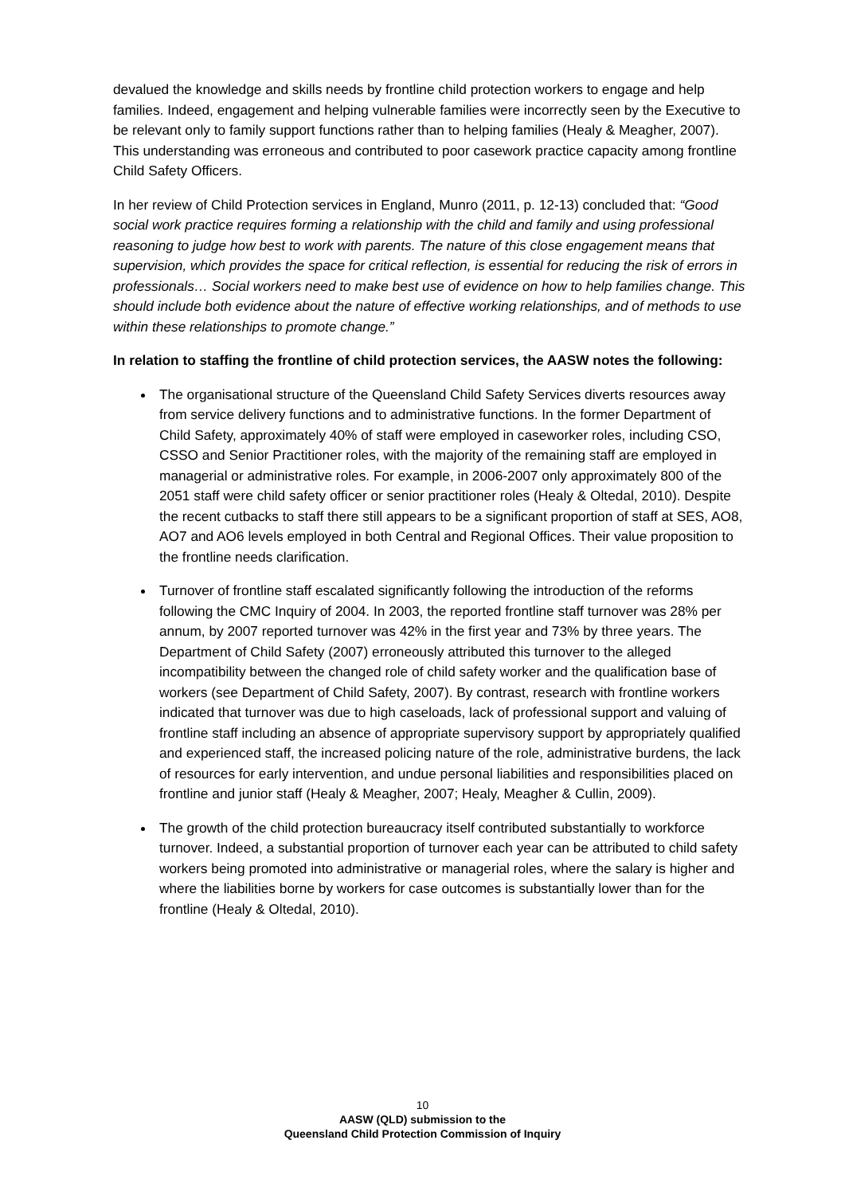devalued the knowledge and skills needs by frontline child protection workers to engage and help families. Indeed, engagement and helping vulnerable families were incorrectly seen by the Executive to be relevant only to family support functions rather than to helping families (Healy & Meagher, 2007). This understanding was erroneous and contributed to poor casework practice capacity among frontline Child Safety Officers.
In her review of Child Protection services in England, Munro (2011, p. 12-13) concluded that: “Good social work practice requires forming a relationship with the child and family and using professional reasoning to judge how best to work with parents. The nature of this close engagement means that supervision, which provides the space for critical reflection, is essential for reducing the risk of errors in professionals… Social workers need to make best use of evidence on how to help families change. This should include both evidence about the nature of effective working relationships, and of methods to use within these relationships to promote change.”
In relation to staffing the frontline of child protection services, the AASW notes the following:
The organisational structure of the Queensland Child Safety Services diverts resources away from service delivery functions and to administrative functions. In the former Department of Child Safety, approximately 40% of staff were employed in caseworker roles, including CSO, CSSO and Senior Practitioner roles, with the majority of the remaining staff are employed in managerial or administrative roles. For example, in 2006-2007 only approximately 800 of the 2051 staff were child safety officer or senior practitioner roles (Healy & Oltedal, 2010). Despite the recent cutbacks to staff there still appears to be a significant proportion of staff at SES, AO8, AO7 and AO6 levels employed in both Central and Regional Offices. Their value proposition to the frontline needs clarification.
Turnover of frontline staff escalated significantly following the introduction of the reforms following the CMC Inquiry of 2004. In 2003, the reported frontline staff turnover was 28% per annum, by 2007 reported turnover was 42% in the first year and 73% by three years. The Department of Child Safety (2007) erroneously attributed this turnover to the alleged incompatibility between the changed role of child safety worker and the qualification base of workers (see Department of Child Safety, 2007). By contrast, research with frontline workers indicated that turnover was due to high caseloads, lack of professional support and valuing of frontline staff including an absence of appropriate supervisory support by appropriately qualified and experienced staff, the increased policing nature of the role, administrative burdens, the lack of resources for early intervention, and undue personal liabilities and responsibilities placed on frontline and junior staff (Healy & Meagher, 2007; Healy, Meagher & Cullin, 2009).
The growth of the child protection bureaucracy itself contributed substantially to workforce turnover. Indeed, a substantial proportion of turnover each year can be attributed to child safety workers being promoted into administrative or managerial roles, where the salary is higher and where the liabilities borne by workers for case outcomes is substantially lower than for the frontline (Healy & Oltedal, 2010).
10
AASW (QLD) submission to the
Queensland Child Protection Commission of Inquiry